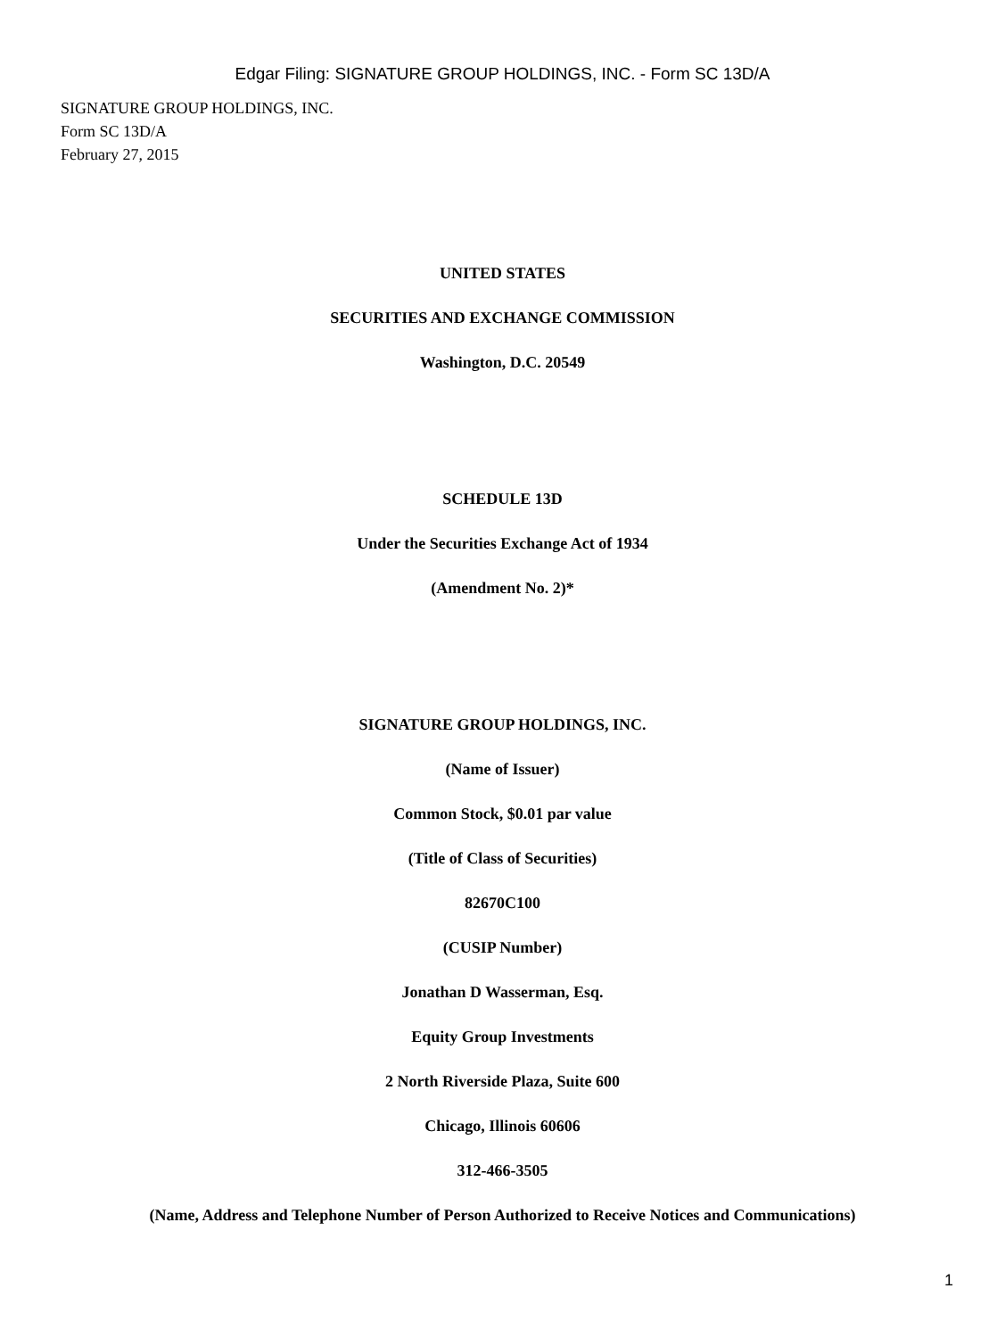Edgar Filing: SIGNATURE GROUP HOLDINGS, INC. - Form SC 13D/A
SIGNATURE GROUP HOLDINGS, INC.
Form SC 13D/A
February 27, 2015
UNITED STATES
SECURITIES AND EXCHANGE COMMISSION
Washington, D.C. 20549
SCHEDULE 13D
Under the Securities Exchange Act of 1934
(Amendment No. 2)*
SIGNATURE GROUP HOLDINGS, INC.
(Name of Issuer)
Common Stock, $0.01 par value
(Title of Class of Securities)
82670C100
(CUSIP Number)
Jonathan D Wasserman, Esq.
Equity Group Investments
2 North Riverside Plaza, Suite 600
Chicago, Illinois 60606
312-466-3505
(Name, Address and Telephone Number of Person Authorized to Receive Notices and Communications)
1